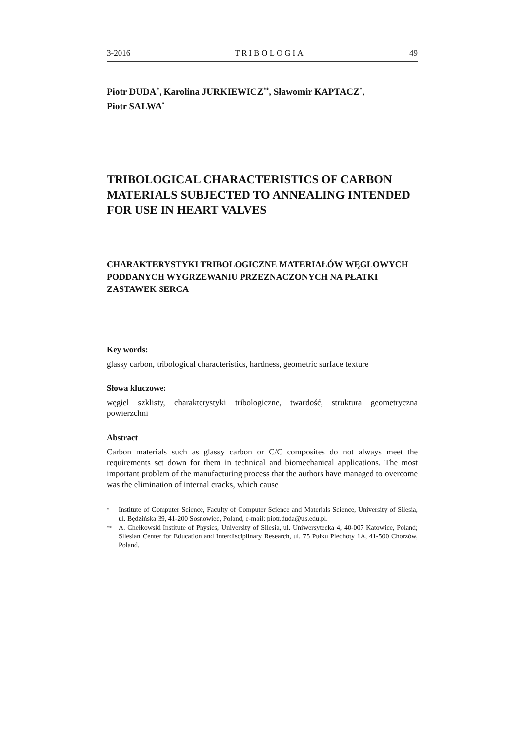3-2016 TRIBOLOGIA 49
Piotr DUDA<sup>*</sup>, Karolina JURKIEWICZ<sup>**</sup>, Sławomir KAPTACZ<sup>*</sup>,
Piotr SALWA<sup>*</sup>
TRIBOLOGICAL CHARACTERISTICS OF CARBON MATERIALS SUBJECTED TO ANNEALING INTENDED FOR USE IN HEART VALVES
CHARAKTERYSTYKI TRIBOLOGICZNE MATERIAŁÓW WĘGLOWYCH PODDANYCH WYGRZEWANIU PRZEZNACZONYCH NA PŁATKI ZASTAWEK SERCA
Key words:
glassy carbon, tribological characteristics, hardness, geometric surface texture
Słowa kluczowe:
węgiel szklisty, charakterystyki tribologiczne, twardość, struktura geometryczna powierzchni
Abstract
Carbon materials such as glassy carbon or C/C composites do not always meet the requirements set down for them in technical and biomechanical applications. The most important problem of the manufacturing process that the authors have managed to overcome was the elimination of internal cracks, which cause
*
Institute of Computer Science, Faculty of Computer Science and Materials Science, University of Silesia, ul. Będzińska 39, 41-200 Sosnowiec, Poland, e-mail: piotr.duda@us.edu.pl.
**
A. Chełkowski Institute of Physics, University of Silesia, ul. Uniwersytecka 4, 40-007 Katowice, Poland; Silesian Center for Education and Interdisciplinary Research, ul. 75 Pułku Piechoty 1A, 41-500 Chorzów, Poland.